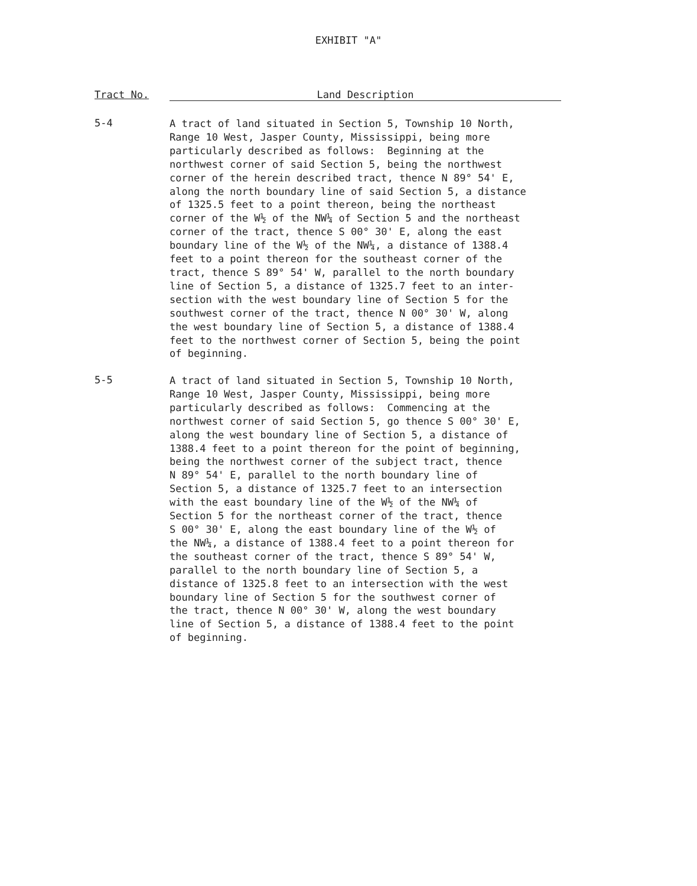EXHIBIT "A"
Tract No. Land Description
5-4
A tract of land situated in Section 5, Township 10 North, Range 10 West, Jasper County, Mississippi, being more particularly described as follows: Beginning at the northwest corner of said Section 5, being the northwest corner of the herein described tract, thence N 89° 54' E, along the north boundary line of said Section 5, a distance of 1325.5 feet to a point thereon, being the northeast corner of the W½ of the NW¼ of Section 5 and the northeast corner of the tract, thence S 00° 30' E, along the east boundary line of the W½ of the NW¼, a distance of 1388.4 feet to a point thereon for the southeast corner of the tract, thence S 89° 54' W, parallel to the north boundary line of Section 5, a distance of 1325.7 feet to an inter- section with the west boundary line of Section 5 for the southwest corner of the tract, thence N 00° 30' W, along the west boundary line of Section 5, a distance of 1388.4 feet to the northwest corner of Section 5, being the point of beginning.
5-5
A tract of land situated in Section 5, Township 10 North, Range 10 West, Jasper County, Mississippi, being more particularly described as follows: Commencing at the northwest corner of said Section 5, go thence S 00° 30' E, along the west boundary line of Section 5, a distance of 1388.4 feet to a point thereon for the point of beginning, being the northwest corner of the subject tract, thence N 89° 54' E, parallel to the north boundary line of Section 5, a distance of 1325.7 feet to an intersection with the east boundary line of the W½ of the NW¼ of Section 5 for the northeast corner of the tract, thence S 00° 30' E, along the east boundary line of the W½ of the NW¼, a distance of 1388.4 feet to a point thereon for the southeast corner of the tract, thence S 89° 54' W, parallel to the north boundary line of Section 5, a distance of 1325.8 feet to an intersection with the west boundary line of Section 5 for the southwest corner of the tract, thence N 00° 30' W, along the west boundary line of Section 5, a distance of 1388.4 feet to the point of beginning.